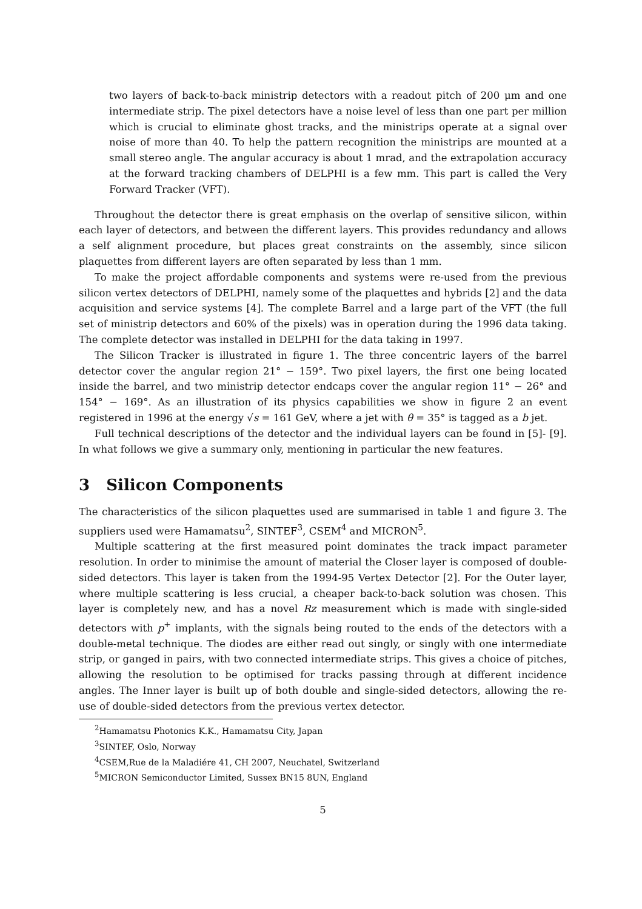two layers of back-to-back ministrip detectors with a readout pitch of 200 μm and one intermediate strip. The pixel detectors have a noise level of less than one part per million which is crucial to eliminate ghost tracks, and the ministrips operate at a signal over noise of more than 40. To help the pattern recognition the ministrips are mounted at a small stereo angle. The angular accuracy is about 1 mrad, and the extrapolation accuracy at the forward tracking chambers of DELPHI is a few mm. This part is called the Very Forward Tracker (VFT).
Throughout the detector there is great emphasis on the overlap of sensitive silicon, within each layer of detectors, and between the different layers. This provides redundancy and allows a self alignment procedure, but places great constraints on the assembly, since silicon plaquettes from different layers are often separated by less than 1 mm.
To make the project affordable components and systems were re-used from the previous silicon vertex detectors of DELPHI, namely some of the plaquettes and hybrids [2] and the data acquisition and service systems [4]. The complete Barrel and a large part of the VFT (the full set of ministrip detectors and 60% of the pixels) was in operation during the 1996 data taking. The complete detector was installed in DELPHI for the data taking in 1997.
The Silicon Tracker is illustrated in figure 1. The three concentric layers of the barrel detector cover the angular region 21° − 159°. Two pixel layers, the first one being located inside the barrel, and two ministrip detector endcaps cover the angular region 11° − 26° and 154° − 169°. As an illustration of its physics capabilities we show in figure 2 an event registered in 1996 at the energy √s = 161 GeV, where a jet with θ = 35° is tagged as a b jet.
Full technical descriptions of the detector and the individual layers can be found in [5]- [9]. In what follows we give a summary only, mentioning in particular the new features.
3 Silicon Components
The characteristics of the silicon plaquettes used are summarised in table 1 and figure 3. The suppliers used were Hamamatsu<sup>2</sup>, SINTEF<sup>3</sup>, CSEM<sup>4</sup> and MICRON<sup>5</sup>.
Multiple scattering at the first measured point dominates the track impact parameter resolution. In order to minimise the amount of material the Closer layer is composed of double-sided detectors. This layer is taken from the 1994-95 Vertex Detector [2]. For the Outer layer, where multiple scattering is less crucial, a cheaper back-to-back solution was chosen. This layer is completely new, and has a novel Rz measurement which is made with single-sided detectors with p<sup>+</sup> implants, with the signals being routed to the ends of the detectors with a double-metal technique. The diodes are either read out singly, or singly with one intermediate strip, or ganged in pairs, with two connected intermediate strips. This gives a choice of pitches, allowing the resolution to be optimised for tracks passing through at different incidence angles. The Inner layer is built up of both double and single-sided detectors, allowing the re-use of double-sided detectors from the previous vertex detector.
<sup>2</sup> Hamamatsu Photonics K.K., Hamamatsu City, Japan
<sup>3</sup> SINTEF, Oslo, Norway
<sup>4</sup> CSEM,Rue de la Maladiére 41, CH 2007, Neuchatel, Switzerland
<sup>5</sup> MICRON Semiconductor Limited, Sussex BN15 8UN, England
5